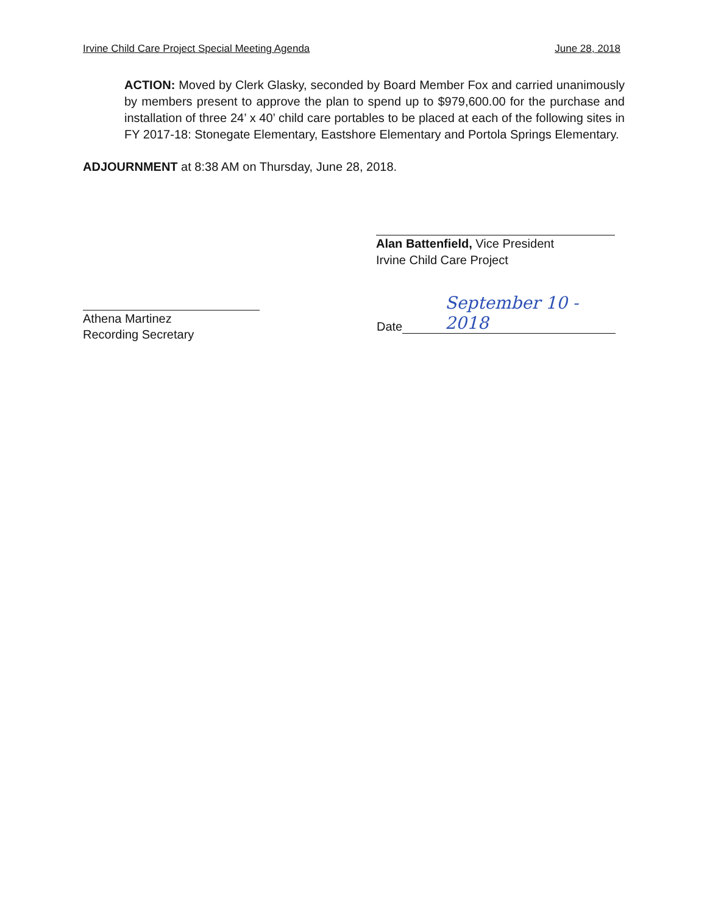Irvine Child Care Project Special Meeting Agenda June 28, 2018
ACTION: Moved by Clerk Glasky, seconded by Board Member Fox and carried unanimously by members present to approve the plan to spend up to $979,600.00 for the purchase and installation of three 24’ x 40’ child care portables to be placed at each of the following sites in FY 2017-18: Stonegate Elementary, Eastshore Elementary and Portola Springs Elementary.
ADJOURNMENT at 8:38 AM on Thursday, June 28, 2018.
Alan Battenfield, Vice President
Irvine Child Care Project
Athena Martinez
Recording Secretary
Date
September 10 - 2018